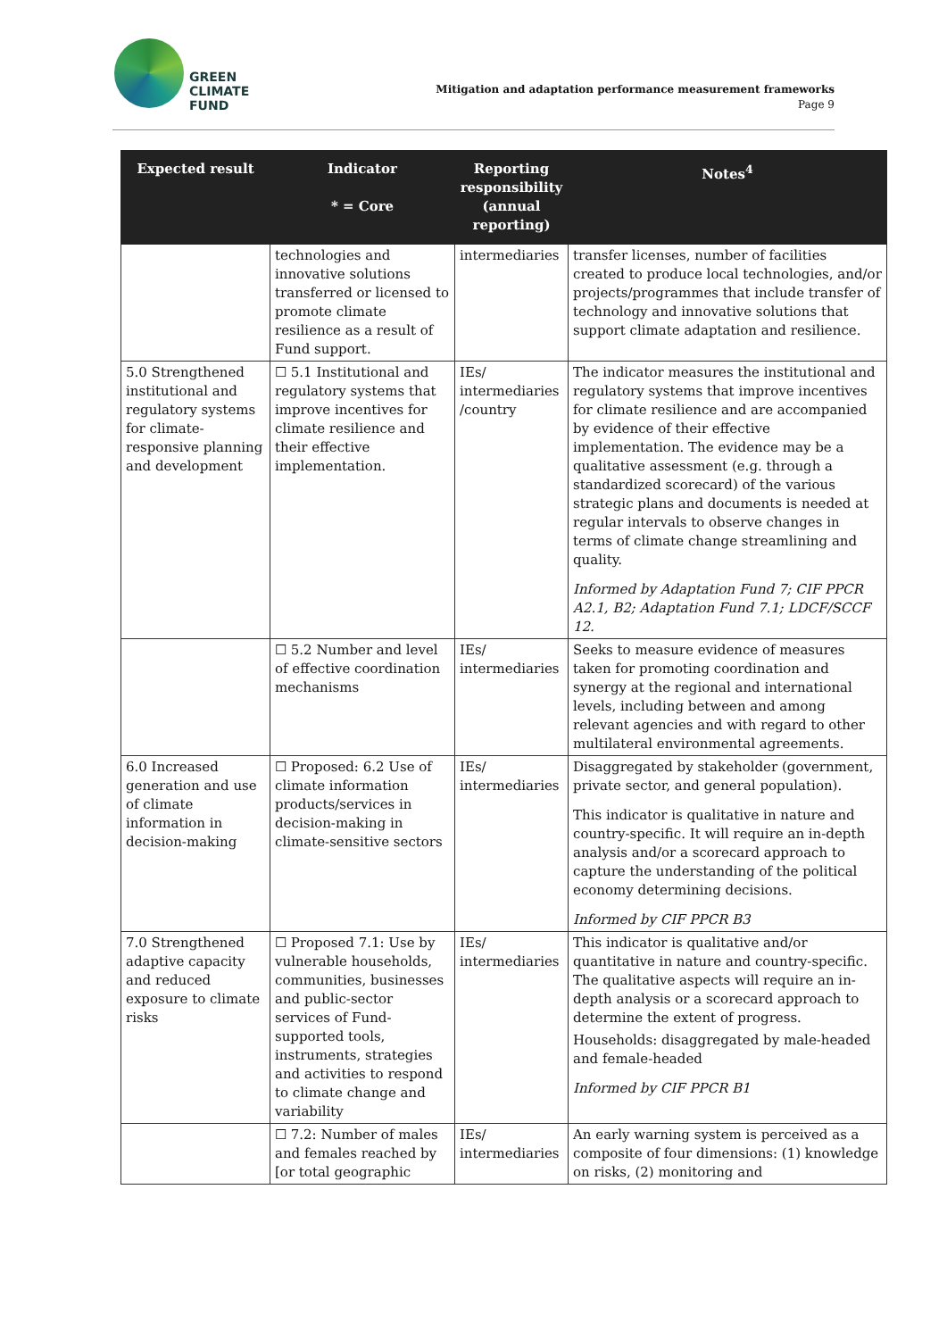GREEN
CLIMATE
FUND
Mitigation and adaptation performance measurement frameworks
Page 9
| Expected result | Indicator * = Core | Reporting responsibility (annual reporting) | Notes<sup>4</sup> |
| --- | --- | --- | --- |
| | technologies and innovative solutions transferred or licensed to promote climate resilience as a result of Fund support. | intermediaries | transfer licenses, number of facilities created to produce local technologies, and/or projects/programmes that include transfer of technology and innovative solutions that support climate adaptation and resilience. |
| 5.0 Strengthened institutional and regulatory systems for climate-responsive planning and development | ☐ 5.1 Institutional and regulatory systems that improve incentives for climate resilience and their effective implementation. | IEs/ intermediaries /country | The indicator measures the institutional and regulatory systems that improve incentives for climate resilience and are accompanied by evidence of their effective implementation. The evidence may be a qualitative assessment (e.g. through a standardized scorecard) of the various strategic plans and documents is needed at regular intervals to observe changes in terms of climate change streamlining and quality. Informed by Adaptation Fund 7; CIF PPCR A2.1, B2; Adaptation Fund 7.1; LDCF/SCCF 12. |
| | ☐ 5.2 Number and level of effective coordination mechanisms | IEs/ intermediaries | Seeks to measure evidence of measures taken for promoting coordination and synergy at the regional and international levels, including between and among relevant agencies and with regard to other multilateral environmental agreements. |
| 6.0 Increased generation and use of climate information in decision-making | ☐ Proposed: 6.2 Use of climate information products/services in decision-making in climate-sensitive sectors | IEs/ intermediaries | Disaggregated by stakeholder (government, private sector, and general population). This indicator is qualitative in nature and country-specific. It will require an in-depth analysis and/or a scorecard approach to capture the understanding of the political economy determining decisions. Informed by CIF PPCR B3 |
| 7.0 Strengthened adaptive capacity and reduced exposure to climate risks | ☐ Proposed 7.1: Use by vulnerable households, communities, businesses and public-sector services of Fund-supported tools, instruments, strategies and activities to respond to climate change and variability | IEs/ intermediaries | This indicator is qualitative and/or quantitative in nature and country-specific. The qualitative aspects will require an in-depth analysis or a scorecard approach to determine the extent of progress. Households: disaggregated by male-headed and female-headed Informed by CIF PPCR B1 |
| | ☐ 7.2: Number of males and females reached by [or total geographic | IEs/ intermediaries | An early warning system is perceived as a composite of four dimensions: (1) knowledge on risks, (2) monitoring and |